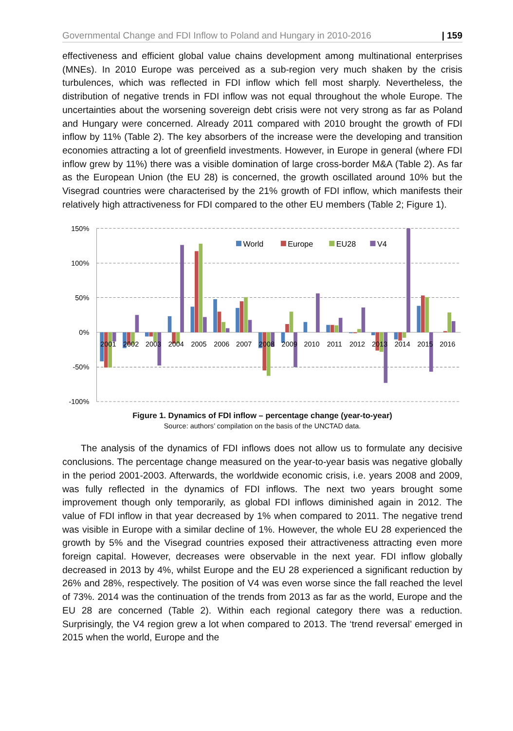Governmental Change and FDI Inflow to Poland and Hungary in 2010-2016 | 159
effectiveness and efficient global value chains development among multinational enterprises (MNEs). In 2010 Europe was perceived as a sub-region very much shaken by the crisis turbulences, which was reflected in FDI inflow which fell most sharply. Nevertheless, the distribution of negative trends in FDI inflow was not equal throughout the whole Europe. The uncertainties about the worsening sovereign debt crisis were not very strong as far as Poland and Hungary were concerned. Already 2011 compared with 2010 brought the growth of FDI inflow by 11% (Table 2). The key absorbers of the increase were the developing and transition economies attracting a lot of greenfield investments. However, in Europe in general (where FDI inflow grew by 11%) there was a visible domination of large cross-border M&A (Table 2). As far as the European Union (the EU 28) is concerned, the growth oscillated around 10% but the Visegrad countries were characterised by the 21% growth of FDI inflow, which manifests their relatively high attractiveness for FDI compared to the other EU members (Table 2; Figure 1).
150%
100%
50%
0%
-50%
-100%
2001
2002
2003
2004
2005
2006
2007
2008
2009
2010
2011
2012
2013
2014
2015
2016
World
Europe
EU28
V4
Figure 1. Dynamics of FDI inflow – percentage change (year-to-year)
Source: authors’ compilation on the basis of the UNCTAD data.
The analysis of the dynamics of FDI inflows does not allow us to formulate any decisive conclusions. The percentage change measured on the year-to-year basis was negative globally in the period 2001-2003. Afterwards, the worldwide economic crisis, i.e. years 2008 and 2009, was fully reflected in the dynamics of FDI inflows. The next two years brought some improvement though only temporarily, as global FDI inflows diminished again in 2012. The value of FDI inflow in that year decreased by 1% when compared to 2011. The negative trend was visible in Europe with a similar decline of 1%. However, the whole EU 28 experienced the growth by 5% and the Visegrad countries exposed their attractiveness attracting even more foreign capital. However, decreases were observable in the next year. FDI inflow globally decreased in 2013 by 4%, whilst Europe and the EU 28 experienced a significant reduction by 26% and 28%, respectively. The position of V4 was even worse since the fall reached the level of 73%. 2014 was the continuation of the trends from 2013 as far as the world, Europe and the EU 28 are concerned (Table 2). Within each regional category there was a reduction. Surprisingly, the V4 region grew a lot when compared to 2013. The ‘trend reversal’ emerged in 2015 when the world, Europe and the